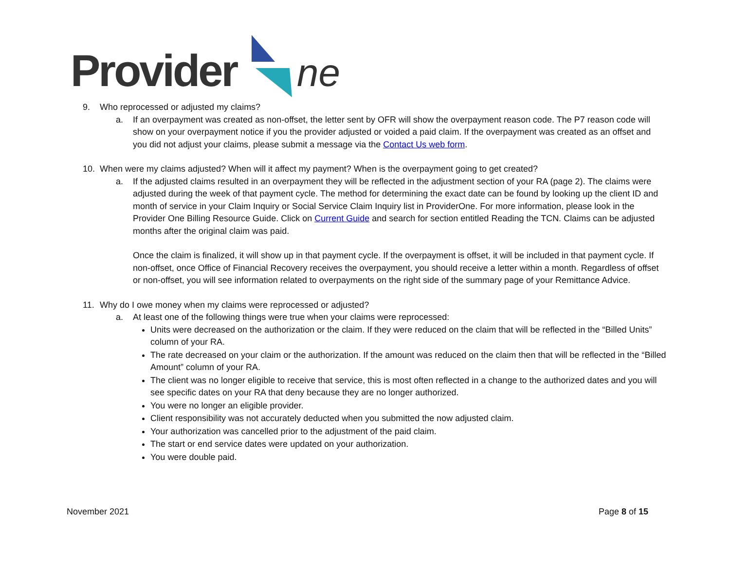Provider
ne
9. Who reprocessed or adjusted my claims?
a. If an overpayment was created as non-offset, the letter sent by OFR will show the overpayment reason code. The P7 reason code will show on your overpayment notice if you the provider adjusted or voided a paid claim. If the overpayment was created as an offset and you did not adjust your claims, please submit a message via the Contact Us web form.
10. When were my claims adjusted? When will it affect my payment? When is the overpayment going to get created?
a. If the adjusted claims resulted in an overpayment they will be reflected in the adjustment section of your RA (page 2). The claims were adjusted during the week of that payment cycle. The method for determining the exact date can be found by looking up the client ID and month of service in your Claim Inquiry or Social Service Claim Inquiry list in ProviderOne. For more information, please look in the Provider One Billing Resource Guide. Click on Current Guide and search for section entitled Reading the TCN. Claims can be adjusted months after the original claim was paid.
Once the claim is finalized, it will show up in that payment cycle. If the overpayment is offset, it will be included in that payment cycle. If non-offset, once Office of Financial Recovery receives the overpayment, you should receive a letter within a month. Regardless of offset or non-offset, you will see information related to overpayments on the right side of the summary page of your Remittance Advice.
11. Why do I owe money when my claims were reprocessed or adjusted?
a. At least one of the following things were true when your claims were reprocessed:
Units were decreased on the authorization or the claim. If they were reduced on the claim that will be reflected in the “Billed Units” column of your RA.
The rate decreased on your claim or the authorization. If the amount was reduced on the claim then that will be reflected in the “Billed Amount” column of your RA.
The client was no longer eligible to receive that service, this is most often reflected in a change to the authorized dates and you will see specific dates on your RA that deny because they are no longer authorized.
You were no longer an eligible provider.
Client responsibility was not accurately deducted when you submitted the now adjusted claim.
Your authorization was cancelled prior to the adjustment of the paid claim.
The start or end service dates were updated on your authorization.
You were double paid.
November 2021 Page 8 of 15